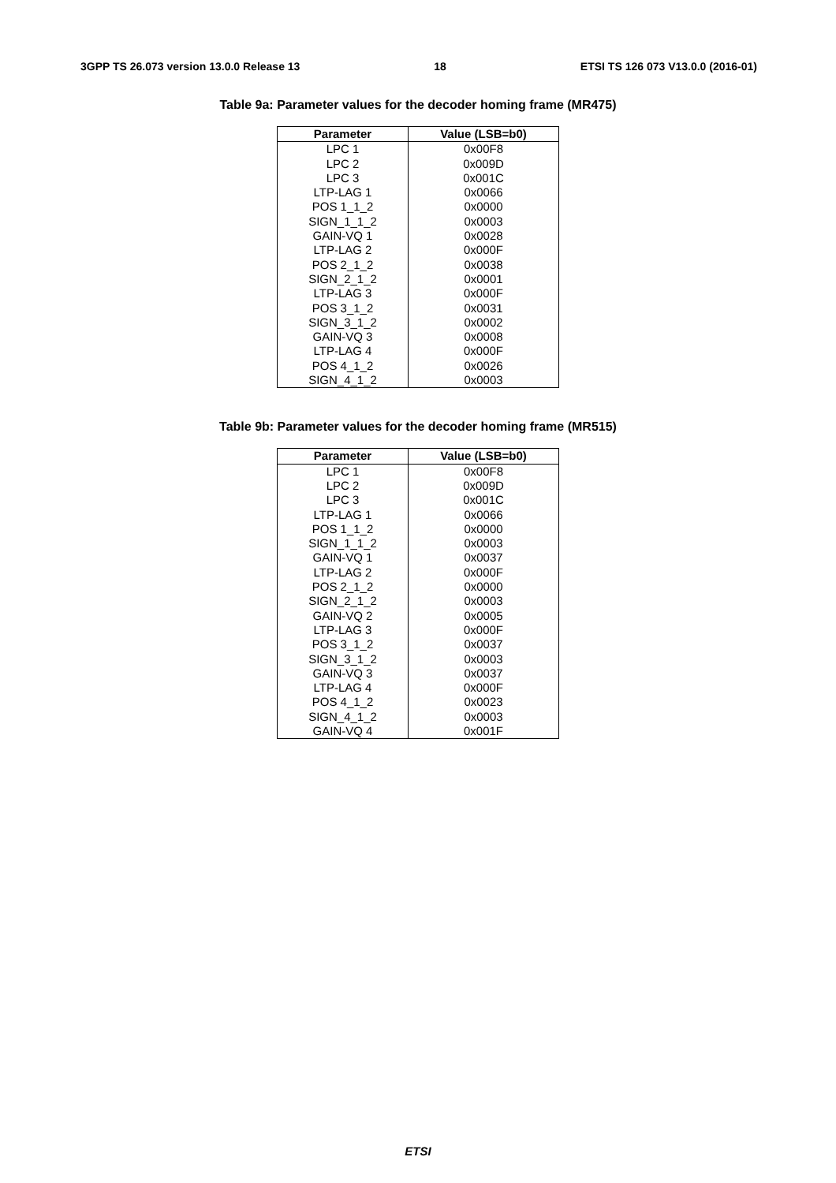3GPP TS 26.073 version 13.0.0 Release 13 18 ETSI TS 126 073 V13.0.0 (2016-01)
Table 9a: Parameter values for the decoder homing frame (MR475)
| Parameter | Value (LSB=b0) |
| --- | --- |
| LPC 1 | 0x00F8 |
| LPC 2 | 0x009D |
| LPC 3 | 0x001C |
| LTP-LAG 1 | 0x0066 |
| POS 1_1_2 | 0x0000 |
| SIGN_1_1_2 | 0x0003 |
| GAIN-VQ 1 | 0x0028 |
| LTP-LAG 2 | 0x000F |
| POS 2_1_2 | 0x0038 |
| SIGN_2_1_2 | 0x0001 |
| LTP-LAG 3 | 0x000F |
| POS 3_1_2 | 0x0031 |
| SIGN_3_1_2 | 0x0002 |
| GAIN-VQ 3 | 0x0008 |
| LTP-LAG 4 | 0x000F |
| POS 4_1_2 | 0x0026 |
| SIGN_4_1_2 | 0x0003 |
Table 9b: Parameter values for the decoder homing frame (MR515)
| Parameter | Value (LSB=b0) |
| --- | --- |
| LPC 1 | 0x00F8 |
| LPC 2 | 0x009D |
| LPC 3 | 0x001C |
| LTP-LAG 1 | 0x0066 |
| POS 1_1_2 | 0x0000 |
| SIGN_1_1_2 | 0x0003 |
| GAIN-VQ 1 | 0x0037 |
| LTP-LAG 2 | 0x000F |
| POS 2_1_2 | 0x0000 |
| SIGN_2_1_2 | 0x0003 |
| GAIN-VQ 2 | 0x0005 |
| LTP-LAG 3 | 0x000F |
| POS 3_1_2 | 0x0037 |
| SIGN_3_1_2 | 0x0003 |
| GAIN-VQ 3 | 0x0037 |
| LTP-LAG 4 | 0x000F |
| POS 4_1_2 | 0x0023 |
| SIGN_4_1_2 | 0x0003 |
| GAIN-VQ 4 | 0x001F |
ETSI